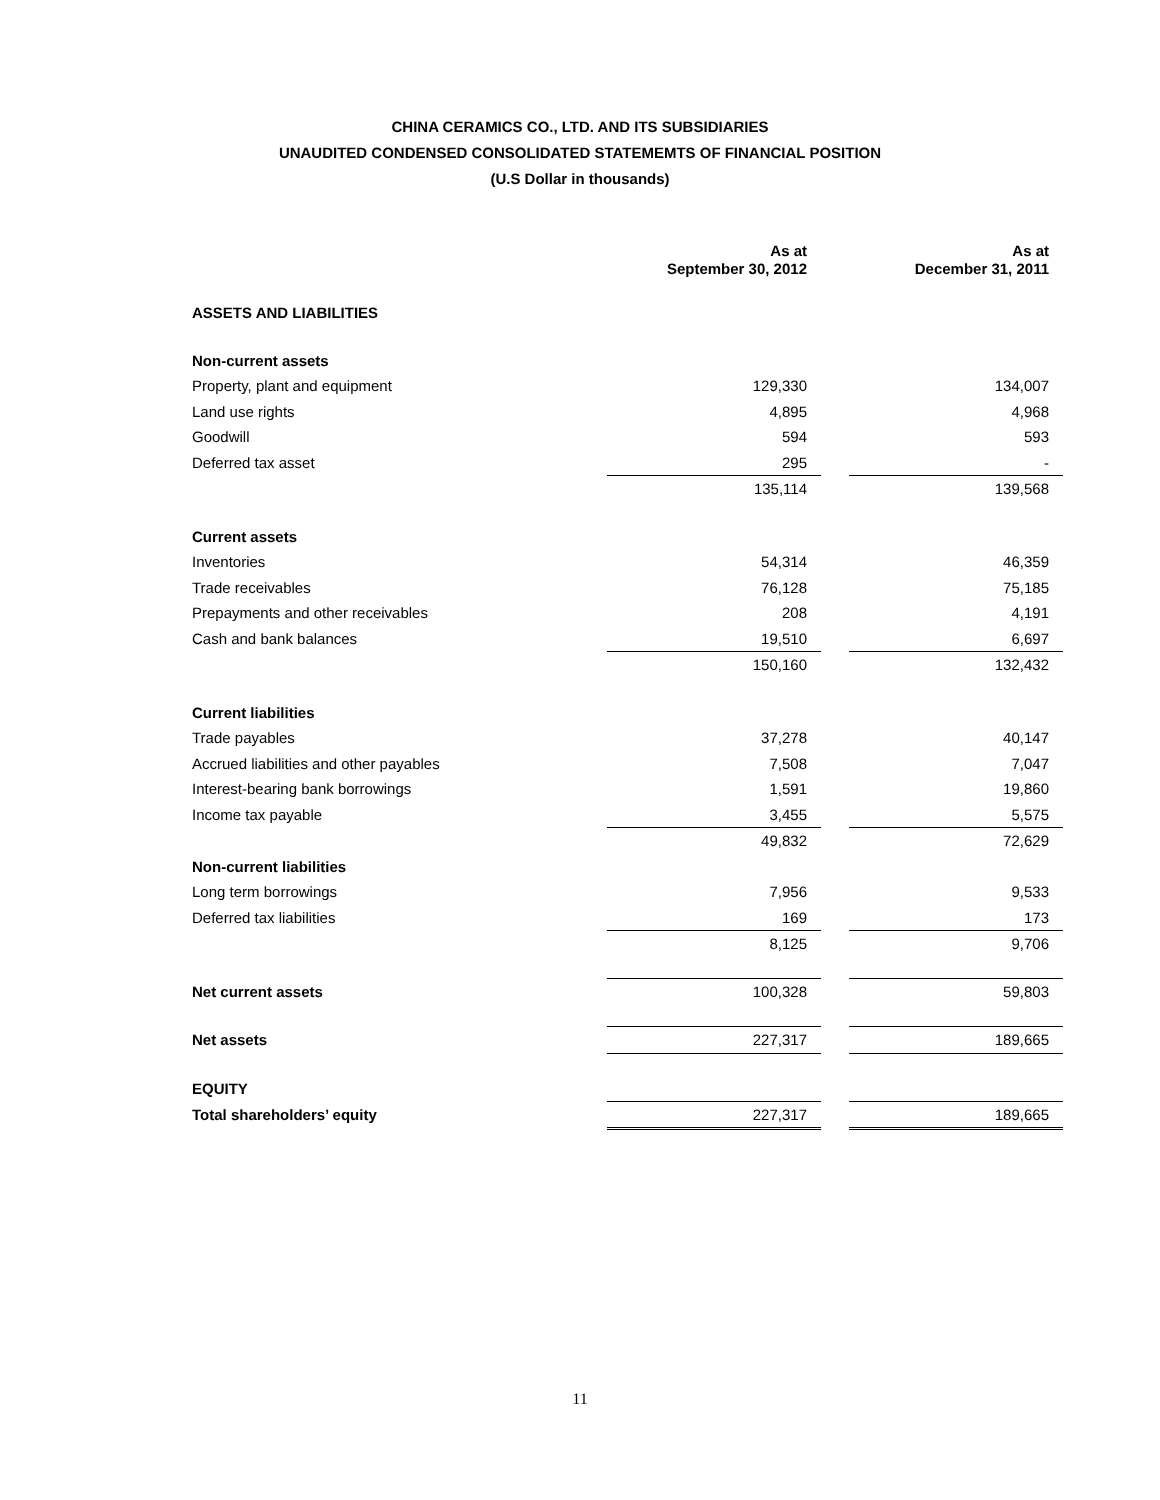CHINA CERAMICS CO., LTD. AND ITS SUBSIDIARIES
UNAUDITED CONDENSED CONSOLIDATED STATEMEMTS OF FINANCIAL POSITION
(U.S Dollar in thousands)
| | As at September 30, 2012 | | As at December 31, 2011 |
| ASSETS AND LIABILITIES | | | |
| Non-current assets | | | |
| Property, plant and equipment | 129,330 | | 134,007 |
| Land use rights | 4,895 | | 4,968 |
| Goodwill | 594 | | 593 |
| Deferred tax asset | 295 | | - |
| | 135,114 | | 139,568 |
| Current assets | | | |
| Inventories | 54,314 | | 46,359 |
| Trade receivables | 76,128 | | 75,185 |
| Prepayments and other receivables | 208 | | 4,191 |
| Cash and bank balances | 19,510 | | 6,697 |
| | 150,160 | | 132,432 |
| Current liabilities | | | |
| Trade payables | 37,278 | | 40,147 |
| Accrued liabilities and other payables | 7,508 | | 7,047 |
| Interest-bearing bank borrowings | 1,591 | | 19,860 |
| Income tax payable | 3,455 | | 5,575 |
| | 49,832 | | 72,629 |
| Non-current liabilities | | | |
| Long term borrowings | 7,956 | | 9,533 |
| Deferred tax liabilities | 169 | | 173 |
| | 8,125 | | 9,706 |
| Net current assets | 100,328 | | 59,803 |
| Net assets | 227,317 | | 189,665 |
| EQUITY | | | |
| Total shareholders’ equity | 227,317 | | 189,665 |
11